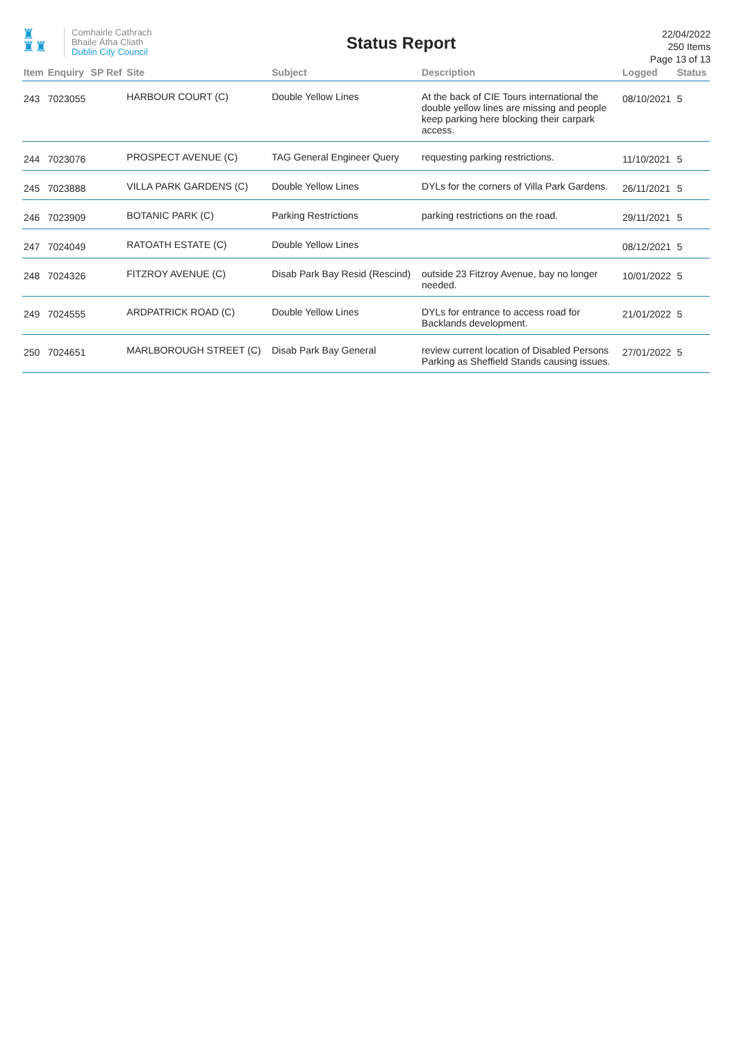♜
♜♜
Comhairle Cathrach
Bhaile Átha Cliath
Dublin City Council
Status Report
22/04/2022
250 Items
Page 13 of 13
| Item | Enquiry | SP Ref | Site | Subject | Description | Logged | Status |
| --- | --- | --- | --- | --- | --- | --- | --- |
| 243 | 7023055 | | HARBOUR COURT (C) | Double Yellow Lines | At the back of CIE Tours international the double yellow lines are missing and people keep parking here blocking their carpark access. | 08/10/2021 | 5 |
| 244 | 7023076 | | PROSPECT AVENUE (C) | TAG General Engineer Query | requesting parking restrictions. | 11/10/2021 | 5 |
| 245 | 7023888 | | VILLA PARK GARDENS (C) | Double Yellow Lines | DYLs for the corners of Villa Park Gardens. | 26/11/2021 | 5 |
| 246 | 7023909 | | BOTANIC PARK (C) | Parking Restrictions | parking restrictions on the road. | 29/11/2021 | 5 |
| 247 | 7024049 | | RATOATH ESTATE (C) | Double Yellow Lines | | 08/12/2021 | 5 |
| 248 | 7024326 | | FITZROY AVENUE (C) | Disab Park Bay Resid (Rescind) | outside 23 Fitzroy Avenue, bay no longer needed. | 10/01/2022 | 5 |
| 249 | 7024555 | | ARDPATRICK ROAD (C) | Double Yellow Lines | DYLs for entrance to access road for Backlands development. | 21/01/2022 | 5 |
| 250 | 7024651 | | MARLBOROUGH STREET (C) | Disab Park Bay General | review current location of Disabled Persons Parking as Sheffield Stands causing issues. | 27/01/2022 | 5 |